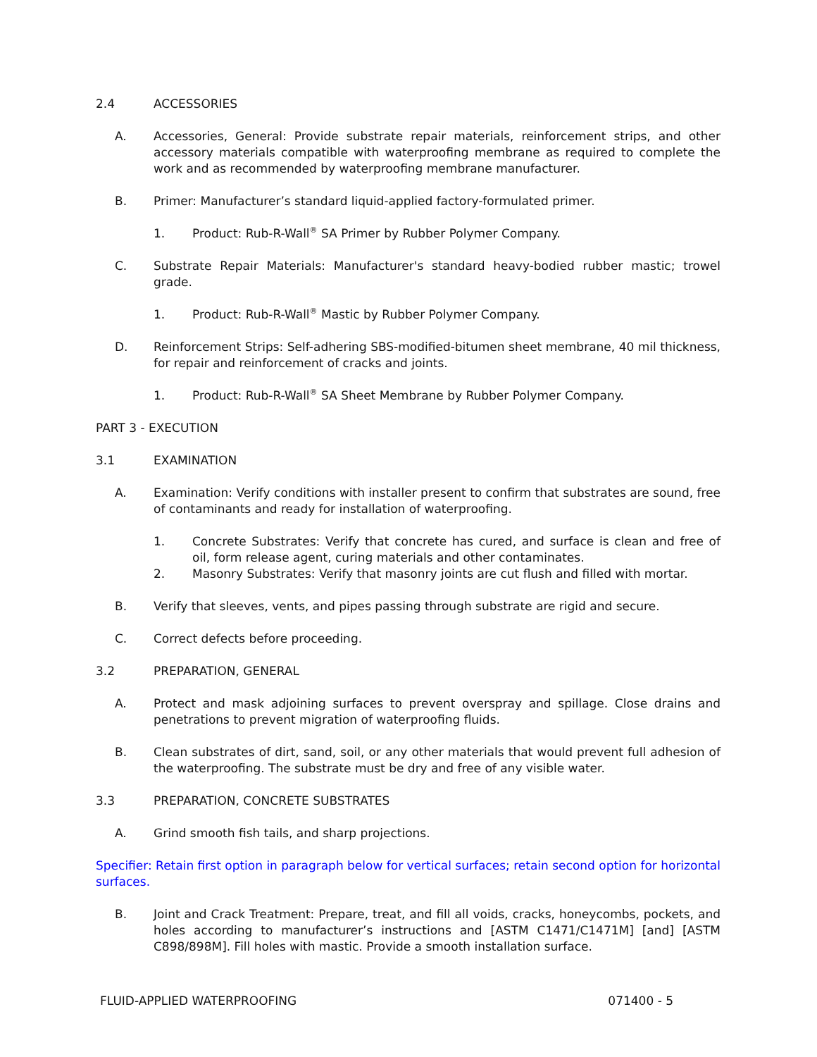2.4 ACCESSORIES
A. Accessories, General: Provide substrate repair materials, reinforcement strips, and other accessory materials compatible with waterproofing membrane as required to complete the work and as recommended by waterproofing membrane manufacturer.
B. Primer: Manufacturer’s standard liquid-applied factory-formulated primer.
1. Product: Rub-R-Wall<sup>®</sup> SA Primer by Rubber Polymer Company.
C. Substrate Repair Materials: Manufacturer's standard heavy-bodied rubber mastic; trowel grade.
1. Product: Rub-R-Wall<sup>®</sup> Mastic by Rubber Polymer Company.
D. Reinforcement Strips: Self-adhering SBS-modified-bitumen sheet membrane, 40 mil thickness, for repair and reinforcement of cracks and joints.
1. Product: Rub-R-Wall<sup>®</sup> SA Sheet Membrane by Rubber Polymer Company.
PART 3 - EXECUTION
3.1 EXAMINATION
A. Examination: Verify conditions with installer present to confirm that substrates are sound, free of contaminants and ready for installation of waterproofing.
1. Concrete Substrates: Verify that concrete has cured, and surface is clean and free of oil, form release agent, curing materials and other contaminates.
2. Masonry Substrates: Verify that masonry joints are cut flush and filled with mortar.
B. Verify that sleeves, vents, and pipes passing through substrate are rigid and secure.
C. Correct defects before proceeding.
3.2 PREPARATION, GENERAL
A. Protect and mask adjoining surfaces to prevent overspray and spillage. Close drains and penetrations to prevent migration of waterproofing fluids.
B. Clean substrates of dirt, sand, soil, or any other materials that would prevent full adhesion of the waterproofing. The substrate must be dry and free of any visible water.
3.3 PREPARATION, CONCRETE SUBSTRATES
A. Grind smooth fish tails, and sharp projections.
Specifier: Retain first option in paragraph below for vertical surfaces; retain second option for horizontal surfaces.
B. Joint and Crack Treatment: Prepare, treat, and fill all voids, cracks, honeycombs, pockets, and holes according to manufacturer’s instructions and [ASTM C1471/C1471M] [and] [ASTM C898/898M]. Fill holes with mastic. Provide a smooth installation surface.
FLUID-APPLIED WATERPROOFING 071400 - 5